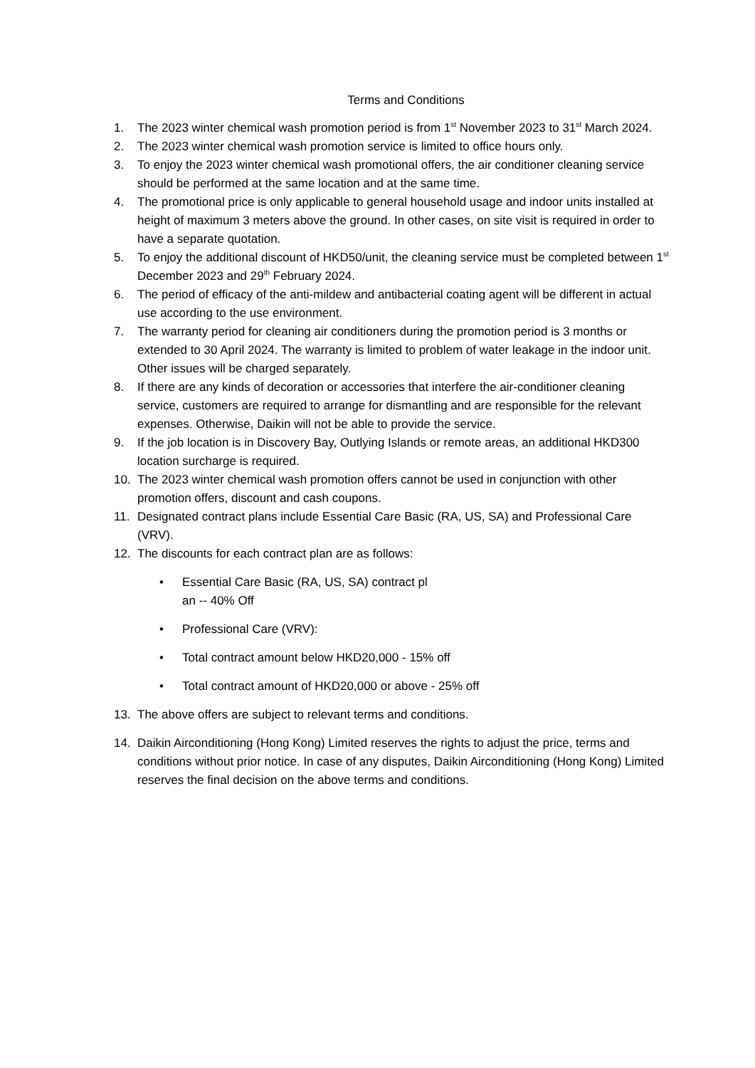Terms and Conditions
1. The 2023 winter chemical wash promotion period is from 1<sup>st</sup> November 2023 to 31<sup>st</sup> March 2024.
2. The 2023 winter chemical wash promotion service is limited to office hours only.
3. To enjoy the 2023 winter chemical wash promotional offers, the air conditioner cleaning service should be performed at the same location and at the same time.
4. The promotional price is only applicable to general household usage and indoor units installed at height of maximum 3 meters above the ground. In other cases, on site visit is required in order to have a separate quotation.
5. To enjoy the additional discount of HKD50/unit, the cleaning service must be completed between 1<sup>st</sup> December 2023 and 29<sup>th</sup> February 2024.
6. The period of efficacy of the anti-mildew and antibacterial coating agent will be different in actual use according to the use environment.
7. The warranty period for cleaning air conditioners during the promotion period is 3 months or extended to 30 April 2024. The warranty is limited to problem of water leakage in the indoor unit. Other issues will be charged separately.
8. If there are any kinds of decoration or accessories that interfere the air-conditioner cleaning service, customers are required to arrange for dismantling and are responsible for the relevant expenses. Otherwise, Daikin will not be able to provide the service.
9. If the job location is in Discovery Bay, Outlying Islands or remote areas, an additional HKD300 location surcharge is required.
10. The 2023 winter chemical wash promotion offers cannot be used in conjunction with other promotion offers, discount and cash coupons.
11. Designated contract plans include Essential Care Basic (RA, US, SA) and Professional Care (VRV).
12. The discounts for each contract plan are as follows:
• Essential Care Basic (RA, US, SA) contract pl
an -- 40% Off
• Professional Care (VRV):
• Total contract amount below HKD20,000 - 15% off
• Total contract amount of HKD20,000 or above - 25% off
13. The above offers are subject to relevant terms and conditions.
14. Daikin Airconditioning (Hong Kong) Limited reserves the rights to adjust the price, terms and conditions without prior notice. In case of any disputes, Daikin Airconditioning (Hong Kong) Limited reserves the final decision on the above terms and conditions.